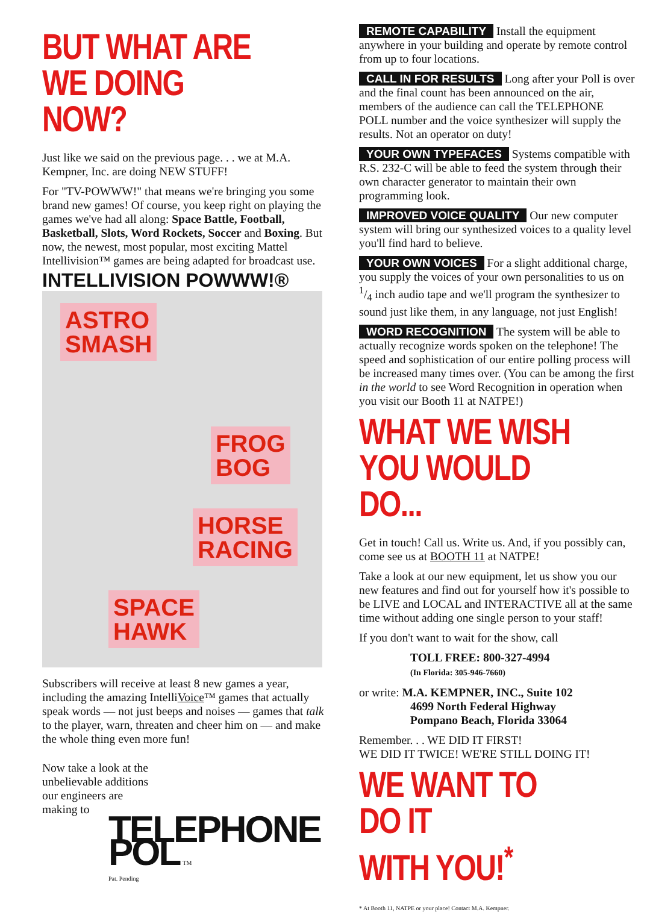BUT WHAT ARE
WE DOING NOW?
Just like we said on the previous page. . . we at M.A. Kempner, Inc. are doing NEW STUFF!
For "TV-POWWW!" that means we're bringing you some brand new games! Of course, you keep right on playing the games we've had all along: Space Battle, Football, Basketball, Slots, Word Rockets, Soccer and Boxing. But now, the newest, most popular, most exciting Mattel Intellivision™ games are being adapted for broadcast use.
INTELLIVISION POWWW!®
ASTRO
SMASH
FROG
BOG
HORSE
RACING
SPACE
HAWK
Subscribers will receive at least 8 new games a year, including the amazing IntelliVoice™ games that actually speak words — not just beeps and noises — games that talk to the player, warn, threaten and cheer him on — and make the whole thing even more fun!
Now take a look at the
unbelievable additions
our engineers are
making to
TELEPHONE POL TM
Pat. Pending
REMOTE CAPABILITY Install the equipment anywhere in your building and operate by remote control from up to four locations.
CALL IN FOR RESULTS Long after your Poll is over and the final count has been announced on the air, members of the audience can call the TELEPHONE POLL number and the voice synthesizer will supply the results. Not an operator on duty!
YOUR OWN TYPEFACES Systems compatible with R.S. 232-C will be able to feed the system through their own character generator to maintain their own programming look.
IMPROVED VOICE QUALITY Our new computer system will bring our synthesized voices to a quality level you'll find hard to believe.
YOUR OWN VOICES For a slight additional charge, you supply the voices of your own personalities to us on 1/4 inch audio tape and we'll program the synthesizer to sound just like them, in any language, not just English!
WORD RECOGNITION The system will be able to actually recognize words spoken on the telephone! The speed and sophistication of our entire polling process will be increased many times over. (You can be among the first in the world to see Word Recognition in operation when you visit our Booth 11 at NATPE!)
WHAT WE WISH
YOU WOULD DO...
Get in touch! Call us. Write us. And, if you possibly can, come see us at BOOTH 11 at NATPE!
Take a look at our new equipment, let us show you our new features and find out for yourself how it's possible to be LIVE and LOCAL and INTERACTIVE all at the same time without adding one single person to your staff!
If you don't want to wait for the show, call
TOLL FREE: 800-327-4994
(In Florida: 305-946-7660)
or write: M.A. KEMPNER, INC., Suite 102
4699 North Federal Highway
Pompano Beach, Florida 33064
Remember. . . WE DID IT FIRST!
WE DID IT TWICE! WE'RE STILL DOING IT!
WE WANT TO DO IT
WITH YOU!<sup>*</sup>
* At Booth 11, NATPE or your place! Contact M.A. Kempner.